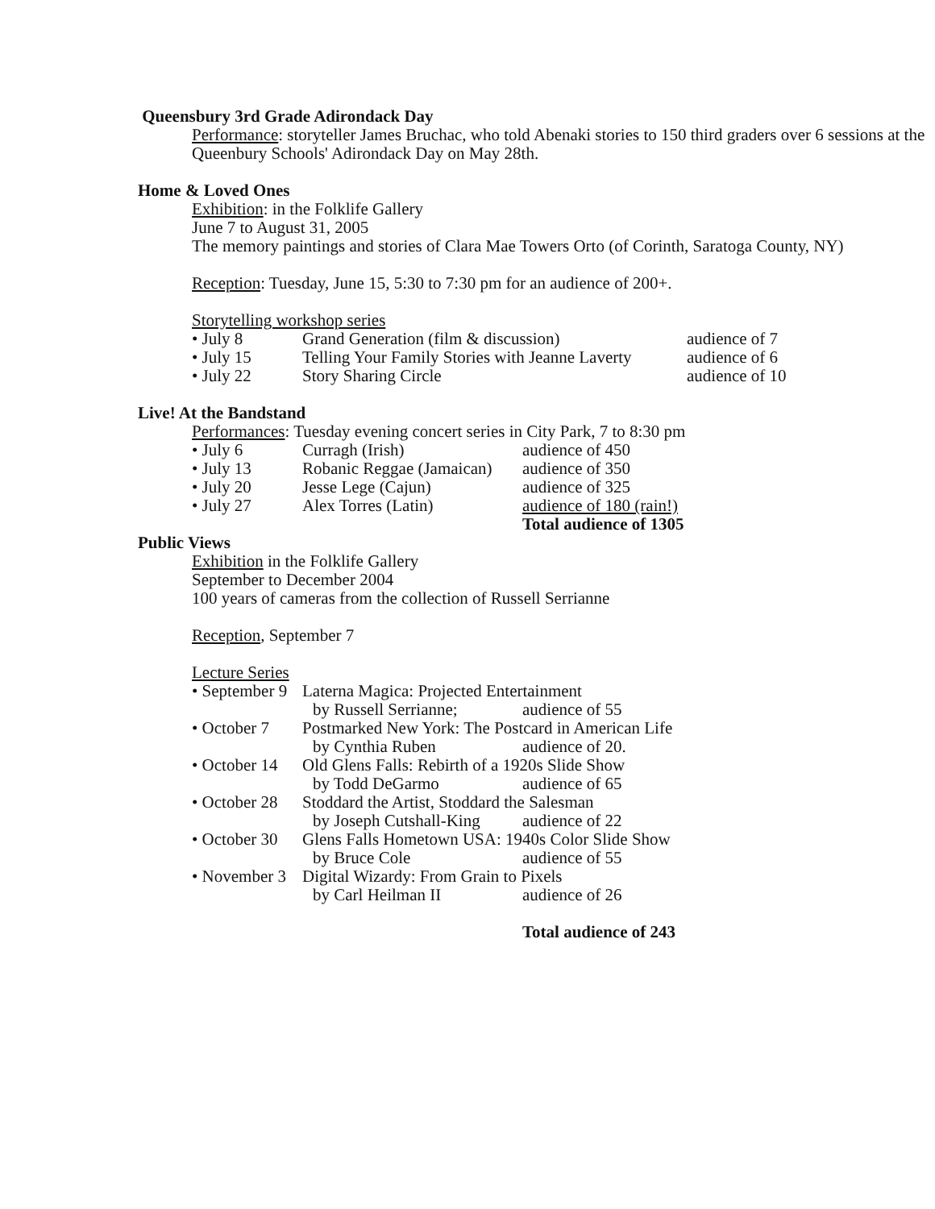Queensbury 3rd Grade Adirondack Day
Performance: storyteller James Bruchac, who told Abenaki stories to 150 third graders over 6 sessions at the Queenbury Schools' Adirondack Day on May 28th.
Home & Loved Ones
Exhibition: in the Folklife Gallery
June 7 to August 31, 2005
The memory paintings and stories of Clara Mae Towers Orto (of Corinth, Saratoga County, NY)
Reception: Tuesday, June 15, 5:30 to 7:30 pm for an audience of 200+.
Storytelling workshop series
| • July 8 | Grand Generation (film & discussion) | audience of 7 |
| • July 15 | Telling Your Family Stories with Jeanne Laverty | audience of 6 |
| • July 22 | Story Sharing Circle | audience of 10 |
Live! At the Bandstand
Performances: Tuesday evening concert series in City Park, 7 to 8:30 pm
| • July 6 | Curragh (Irish) | audience of 450 |
| • July 13 | Robanic Reggae (Jamaican) | audience of 350 |
| • July 20 | Jesse Lege (Cajun) | audience of 325 |
| • July 27 | Alex Torres (Latin) | audience of 180 (rain!) |
| | | Total audience of 1305 |
Public Views
Exhibition in the Folklife Gallery
September to December 2004
100 years of cameras from the collection of Russell Serrianne
Reception, September 7
Lecture Series
| • September 9 | Laterna Magica: Projected Entertainment | |
| | by Russell Serrianne; | audience of 55 |
| • October 7 | Postmarked New York: The Postcard in American Life | |
| | by Cynthia Ruben | audience of 20. |
| • October 14 | Old Glens Falls: Rebirth of a 1920s Slide Show | |
| | by Todd DeGarmo | audience of 65 |
| • October 28 | Stoddard the Artist, Stoddard the Salesman | |
| | by Joseph Cutshall-King | audience of 22 |
| • October 30 | Glens Falls Hometown USA: 1940s Color Slide Show | |
| | by Bruce Cole | audience of 55 |
| • November 3 | Digital Wizardy: From Grain to Pixels | |
| | by Carl Heilman II | audience of 26 |
| | | Total audience of 243 |